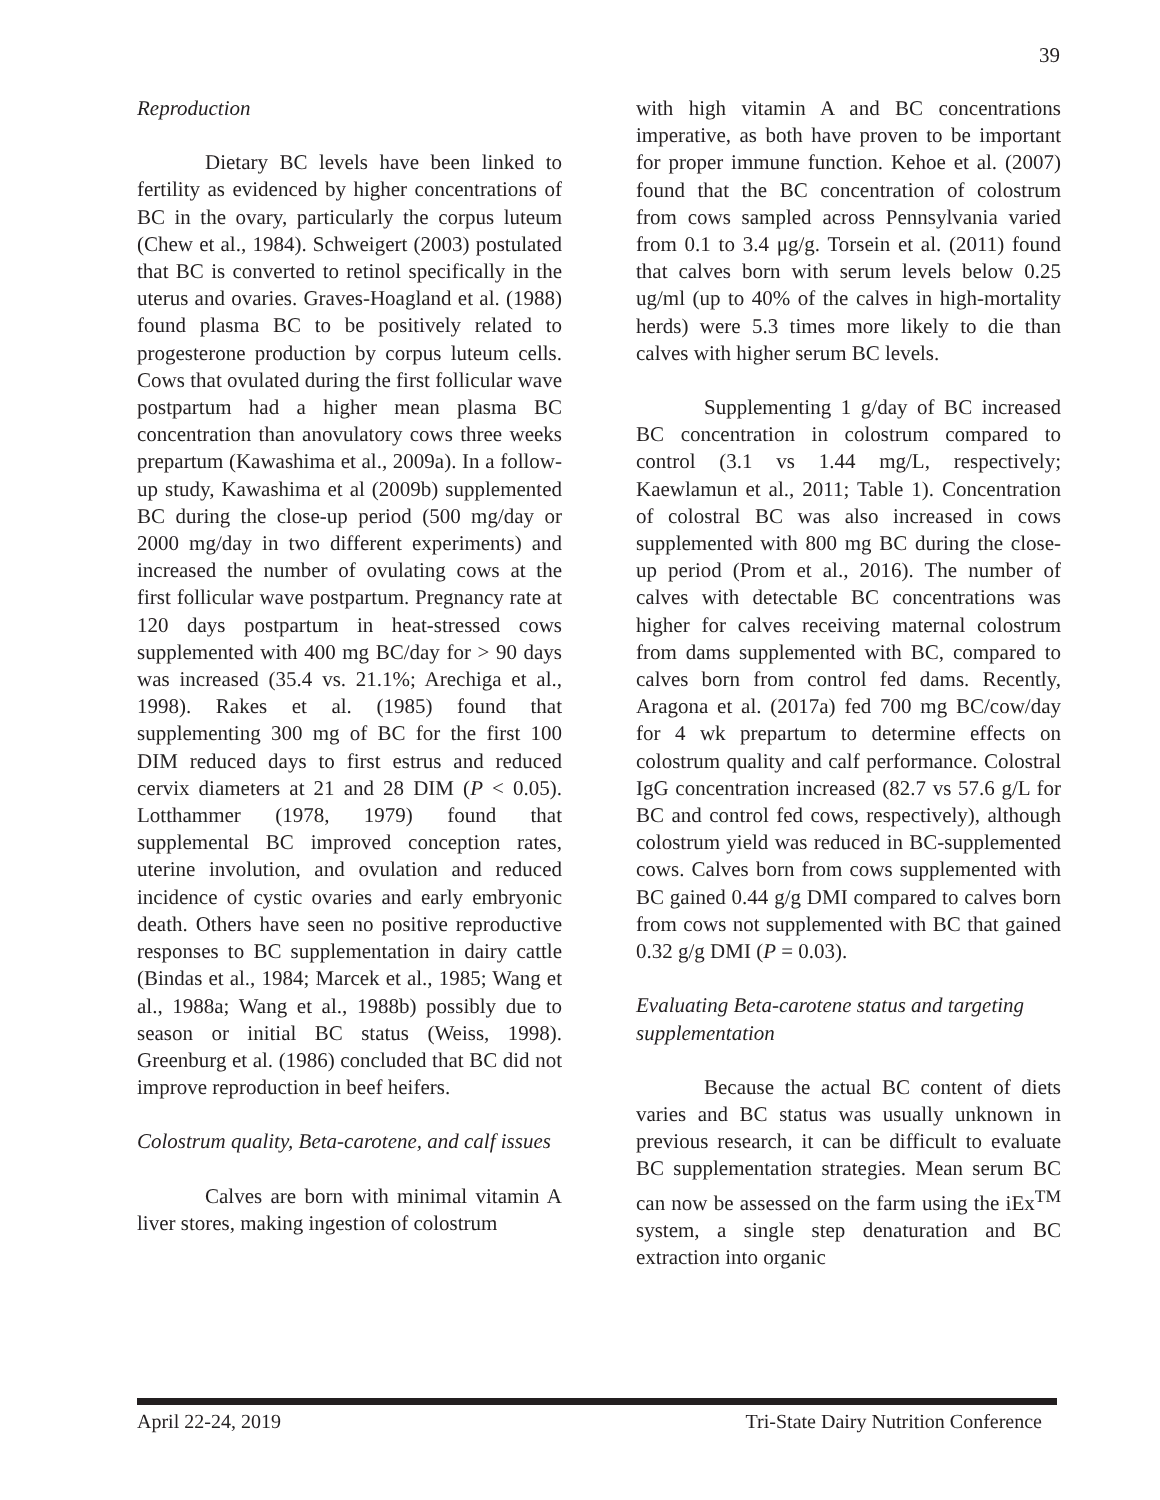39
Reproduction
Dietary BC levels have been linked to fertility as evidenced by higher concentrations of BC in the ovary, particularly the corpus luteum (Chew et al., 1984). Schweigert (2003) postulated that BC is converted to retinol specifically in the uterus and ovaries. Graves-Hoagland et al. (1988) found plasma BC to be positively related to progesterone production by corpus luteum cells. Cows that ovulated during the first follicular wave postpartum had a higher mean plasma BC concentration than anovulatory cows three weeks prepartum (Kawashima et al., 2009a). In a follow-up study, Kawashima et al (2009b) supplemented BC during the close-up period (500 mg/day or 2000 mg/day in two different experiments) and increased the number of ovulating cows at the first follicular wave postpartum. Pregnancy rate at 120 days postpartum in heat-stressed cows supplemented with 400 mg BC/day for > 90 days was increased (35.4 vs. 21.1%; Arechiga et al., 1998). Rakes et al. (1985) found that supplementing 300 mg of BC for the first 100 DIM reduced days to first estrus and reduced cervix diameters at 21 and 28 DIM (P < 0.05). Lotthammer (1978, 1979) found that supplemental BC improved conception rates, uterine involution, and ovulation and reduced incidence of cystic ovaries and early embryonic death. Others have seen no positive reproductive responses to BC supplementation in dairy cattle (Bindas et al., 1984; Marcek et al., 1985; Wang et al., 1988a; Wang et al., 1988b) possibly due to season or initial BC status (Weiss, 1998). Greenburg et al. (1986) concluded that BC did not improve reproduction in beef heifers.
Colostrum quality, Beta-carotene, and calf issues
Calves are born with minimal vitamin A liver stores, making ingestion of colostrum
with high vitamin A and BC concentrations imperative, as both have proven to be important for proper immune function. Kehoe et al. (2007) found that the BC concentration of colostrum from cows sampled across Pennsylvania varied from 0.1 to 3.4 μg/g. Torsein et al. (2011) found that calves born with serum levels below 0.25 ug/ml (up to 40% of the calves in high-mortality herds) were 5.3 times more likely to die than calves with higher serum BC levels.
Supplementing 1 g/day of BC increased BC concentration in colostrum compared to control (3.1 vs 1.44 mg/L, respectively; Kaewlamun et al., 2011; Table 1). Concentration of colostral BC was also increased in cows supplemented with 800 mg BC during the close-up period (Prom et al., 2016). The number of calves with detectable BC concentrations was higher for calves receiving maternal colostrum from dams supplemented with BC, compared to calves born from control fed dams. Recently, Aragona et al. (2017a) fed 700 mg BC/cow/day for 4 wk prepartum to determine effects on colostrum quality and calf performance. Colostral IgG concentration increased (82.7 vs 57.6 g/L for BC and control fed cows, respectively), although colostrum yield was reduced in BC-supplemented cows. Calves born from cows supplemented with BC gained 0.44 g/g DMI compared to calves born from cows not supplemented with BC that gained 0.32 g/g DMI (P = 0.03).
Evaluating Beta-carotene status and targeting supplementation
Because the actual BC content of diets varies and BC status was usually unknown in previous research, it can be difficult to evaluate BC supplementation strategies. Mean serum BC can now be assessed on the farm using the iEx<sup>TM</sup> system, a single step denaturation and BC extraction into organic
April 22-24, 2019 Tri-State Dairy Nutrition Conference